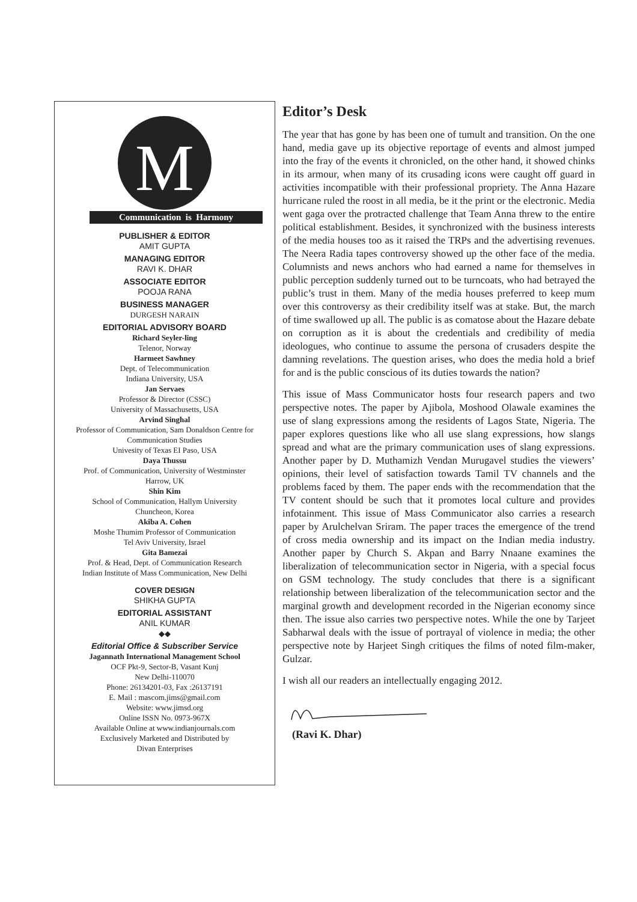M
Communication is Harmony
PUBLISHER & EDITOR
AMIT GUPTA
MANAGING EDITOR
RAVI K. DHAR
ASSOCIATE EDITOR
POOJA RANA
BUSINESS MANAGER
DURGESH NARAIN
EDITORIAL ADVISORY BOARD
Richard Seyler-ling
Telenor, Norway
Harmeet Sawhney
Dept. of Telecommunication
Indiana University, USA
Jan Servaes
Professor & Director (CSSC)
University of Massachusetts, USA
Arvind Singhal
Professor of Communication, Sam Donaldson Centre for Communication Studies
Univesity of Texas EI Paso, USA
Daya Thussu
Prof. of Communication, University of Westminster
Harrow, UK
Shin Kim
School of Communication, Hallym University
Chuncheon, Korea
Akiba A. Cohen
Moshe Thumim Professor of Communication
Tel Aviv University, Israel
Gita Bamezai
Prof. & Head, Dept. of Communication Research
Indian Institute of Mass Communication, New Delhi
COVER DESIGN
SHIKHA GUPTA
EDITORIAL ASSISTANT
ANIL KUMAR
◆◆
Editorial Office & Subscriber Service
Jagannath International Management School
OCF Pkt-9, Sector-B, Vasant Kunj
New Delhi-110070
Phone: 26134201-03, Fax :26137191
E. Mail : mascom.jims@gmail.com
Website: www.jimsd.org
Online ISSN No. 0973-967X
Available Online at www.indianjournals.com
Exclusively Marketed and Distributed by
Divan Enterprises
Editor’s Desk
The year that has gone by has been one of tumult and transition. On the one hand, media gave up its objective reportage of events and almost jumped into the fray of the events it chronicled, on the other hand, it showed chinks in its armour, when many of its crusading icons were caught off guard in activities incompatible with their professional propriety. The Anna Hazare hurricane ruled the roost in all media, be it the print or the electronic. Media went gaga over the protracted challenge that Team Anna threw to the entire political establishment. Besides, it synchronized with the business interests of the media houses too as it raised the TRPs and the advertising revenues. The Neera Radia tapes controversy showed up the other face of the media. Columnists and news anchors who had earned a name for themselves in public perception suddenly turned out to be turncoats, who had betrayed the public’s trust in them. Many of the media houses preferred to keep mum over this controversy as their credibility itself was at stake. But, the march of time swallowed up all. The public is as comatose about the Hazare debate on corruption as it is about the credentials and credibility of media ideologues, who continue to assume the persona of crusaders despite the damning revelations. The question arises, who does the media hold a brief for and is the public conscious of its duties towards the nation?
This issue of Mass Communicator hosts four research papers and two perspective notes. The paper by Ajibola, Moshood Olawale examines the use of slang expressions among the residents of Lagos State, Nigeria. The paper explores questions like who all use slang expressions, how slangs spread and what are the primary communication uses of slang expressions. Another paper by D. Muthamizh Vendan Murugavel studies the viewers’ opinions, their level of satisfaction towards Tamil TV channels and the problems faced by them. The paper ends with the recommendation that the TV content should be such that it promotes local culture and provides infotainment. This issue of Mass Communicator also carries a research paper by Arulchelvan Sriram. The paper traces the emergence of the trend of cross media ownership and its impact on the Indian media industry. Another paper by Church S. Akpan and Barry Nnaane examines the liberalization of telecommunication sector in Nigeria, with a special focus on GSM technology. The study concludes that there is a significant relationship between liberalization of the telecommunication sector and the marginal growth and development recorded in the Nigerian economy since then. The issue also carries two perspective notes. While the one by Tarjeet Sabharwal deals with the issue of portrayal of violence in media; the other perspective note by Harjeet Singh critiques the films of noted film-maker, Gulzar.
I wish all our readers an intellectually engaging 2012.
(Ravi K. Dhar)